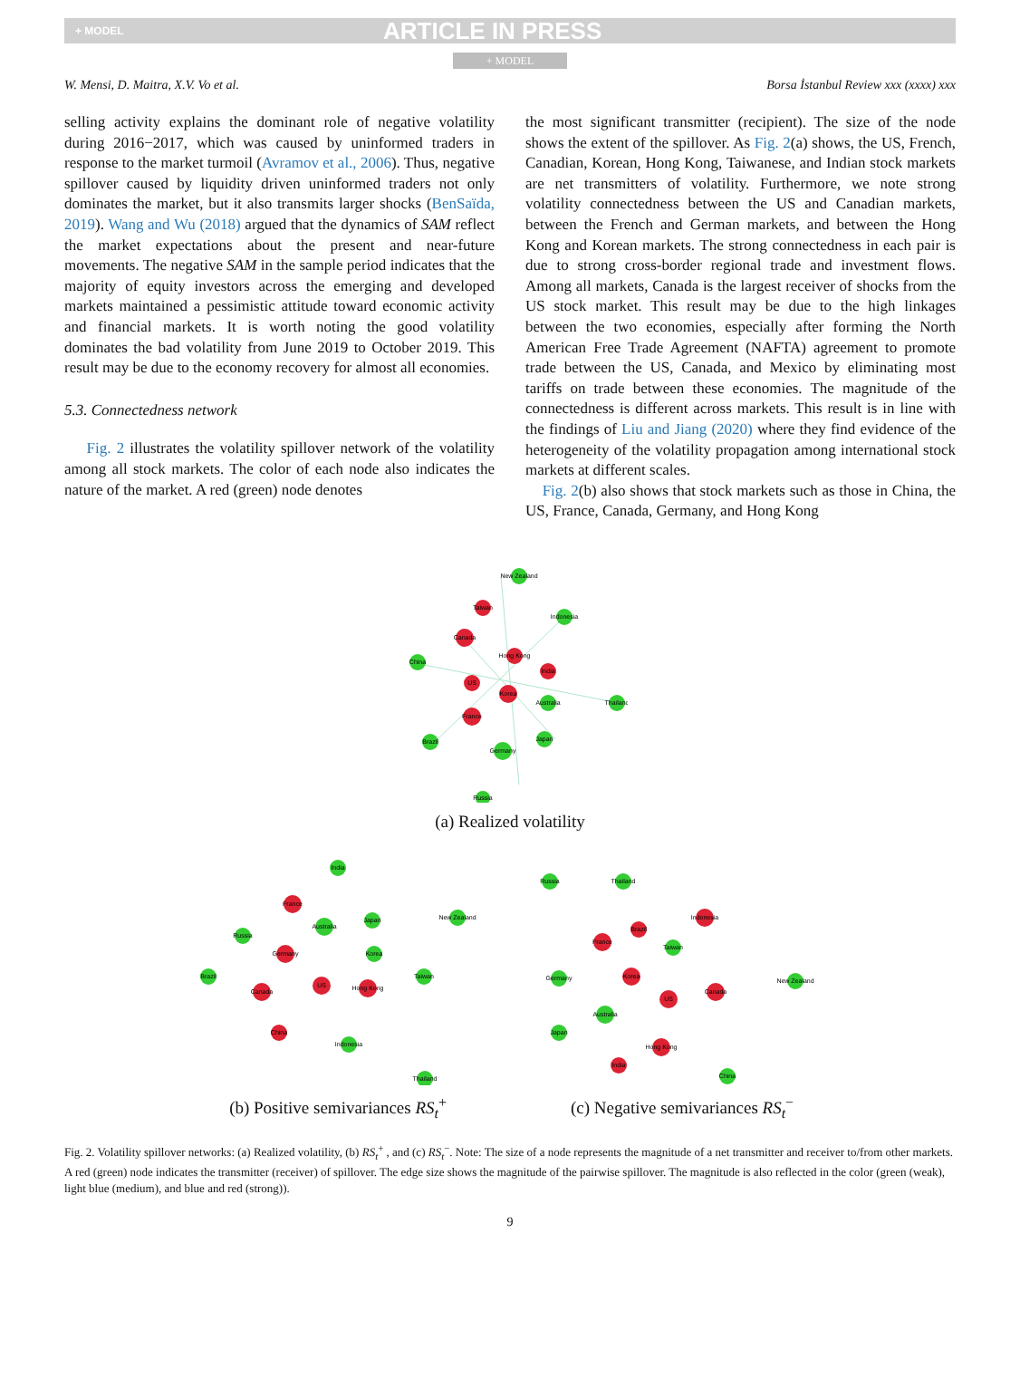+ MODEL ARTICLE IN PRESS
+ MODEL
W. Mensi, D. Maitra, X.V. Vo et al. Borsa İstanbul Review xxx (xxxx) xxx
selling activity explains the dominant role of negative volatility during 2016−2017, which was caused by uninformed traders in response to the market turmoil (Avramov et al., 2006). Thus, negative spillover caused by liquidity driven uninformed traders not only dominates the market, but it also transmits larger shocks (BenSaïda, 2019). Wang and Wu (2018) argued that the dynamics of SAM reflect the market expectations about the present and near-future movements. The negative SAM in the sample period indicates that the majority of equity investors across the emerging and developed markets maintained a pessimistic attitude toward economic activity and financial markets. It is worth noting the good volatility dominates the bad volatility from June 2019 to October 2019. This result may be due to the economy recovery for almost all economies.
5.3. Connectedness network
Fig. 2 illustrates the volatility spillover network of the volatility among all stock markets. The color of each node also indicates the nature of the market. A red (green) node denotes
the most significant transmitter (recipient). The size of the node shows the extent of the spillover. As Fig. 2(a) shows, the US, French, Canadian, Korean, Hong Kong, Taiwanese, and Indian stock markets are net transmitters of volatility. Furthermore, we note strong volatility connectedness between the US and Canadian markets, between the French and German markets, and between the Hong Kong and Korean markets. The strong connectedness in each pair is due to strong cross-border regional trade and investment flows. Among all markets, Canada is the largest receiver of shocks from the US stock market. This result may be due to the high linkages between the two economies, especially after forming the North American Free Trade Agreement (NAFTA) agreement to promote trade between the US, Canada, and Mexico by eliminating most tariffs on trade between these economies. The magnitude of the connectedness is different across markets. This result is in line with the findings of Liu and Jiang (2020) where they find evidence of the heterogeneity of the volatility propagation among international stock markets at different scales.
Fig. 2(b) also shows that stock markets such as those in China, the US, France, Canada, Germany, and Hong Kong
New Zealand
Taiwan
Indonesia
Canada
China
Hong Kong
India
US
Korea
Australia
Thailand
France
Japan
Brazil
Germany
Russia
(a) Realized volatility
India
France
Australia
Japan
New Zealand
Russia
Germany
Korea
Brazil
US
Hong Kong
Taiwan
Canada
China
Indonesia
Thailand
(b) Positive semivariances RS<sub>t</sub><sup>+</sup>
Russia
Thailand
Indonesia
Brazil
France
Taiwan
Germany
Korea
New Zealand
US
Canada
Australia
Japan
Hong Kong
India
China
(c) Negative semivariances RS<sub>t</sub><sup>−</sup>
Fig. 2. Volatility spillover networks: (a) Realized volatility, (b) RS<sub>t</sub><sup>+</sup> , and (c) RS<sub>t</sub><sup>−</sup>. Note: The size of a node represents the magnitude of a net transmitter and receiver to/from other markets. A red (green) node indicates the transmitter (receiver) of spillover. The edge size shows the magnitude of the pairwise spillover. The magnitude is also reflected in the color (green (weak), light blue (medium), and blue and red (strong)).
9